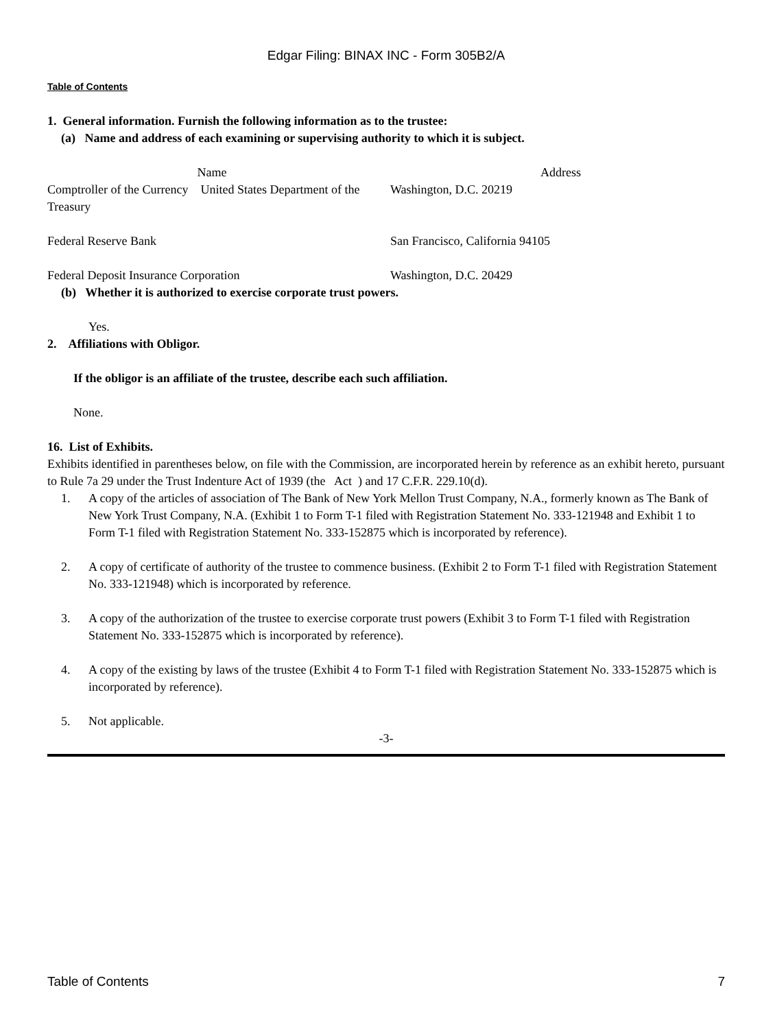Edgar Filing: BINAX INC - Form 305B2/A
Table of Contents
1. General information. Furnish the following information as to the trustee:
(a) Name and address of each examining or supervising authority to which it is subject.
| Name | Address |
| --- | --- |
| Comptroller of the Currency United States Department of the Treasury | Washington, D.C. 20219 |
| Federal Reserve Bank | San Francisco, California 94105 |
| Federal Deposit Insurance Corporation | Washington, D.C. 20429 |
(b) Whether it is authorized to exercise corporate trust powers.
Yes.
2. Affiliations with Obligor.
If the obligor is an affiliate of the trustee, describe each such affiliation.
None.
16. List of Exhibits.
Exhibits identified in parentheses below, on file with the Commission, are incorporated herein by reference as an exhibit hereto, pursuant to Rule 7a 29 under the Trust Indenture Act of 1939 (the Act ) and 17 C.F.R. 229.10(d).
1. A copy of the articles of association of The Bank of New York Mellon Trust Company, N.A., formerly known as The Bank of New York Trust Company, N.A. (Exhibit 1 to Form T-1 filed with Registration Statement No. 333-121948 and Exhibit 1 to Form T-1 filed with Registration Statement No. 333-152875 which is incorporated by reference).
2. A copy of certificate of authority of the trustee to commence business. (Exhibit 2 to Form T-1 filed with Registration Statement No. 333-121948) which is incorporated by reference.
3. A copy of the authorization of the trustee to exercise corporate trust powers (Exhibit 3 to Form T-1 filed with Registration Statement No. 333-152875 which is incorporated by reference).
4. A copy of the existing by laws of the trustee (Exhibit 4 to Form T-1 filed with Registration Statement No. 333-152875 which is incorporated by reference).
5. Not applicable.
-3-
Table of Contents 7